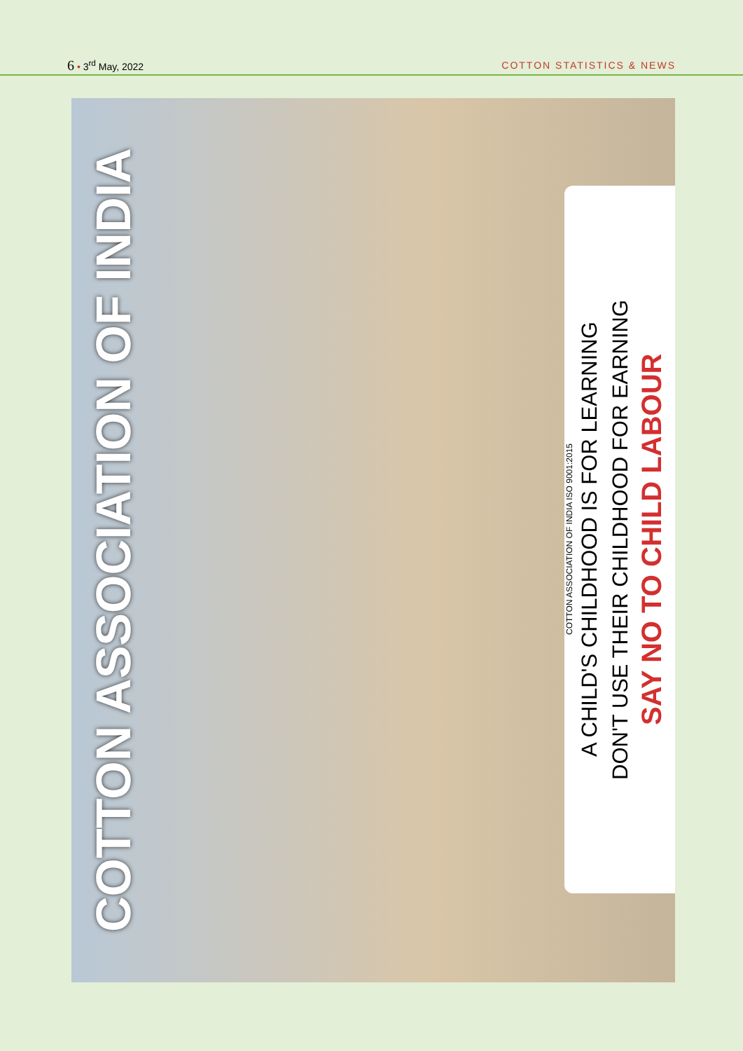6 • 3<sup>rd</sup> May, 2022 COTTON STATISTICS & NEWS
COTTON ASSOCIATION OF INDIA
COTTON ASSOCIATION OF INDIA ISO 9001:2015
A CHILD'S CHILDHOOD IS FOR LEARNING
DON'T USE THEIR CHILDHOOD FOR EARNING
SAY NO TO CHILD LABOUR